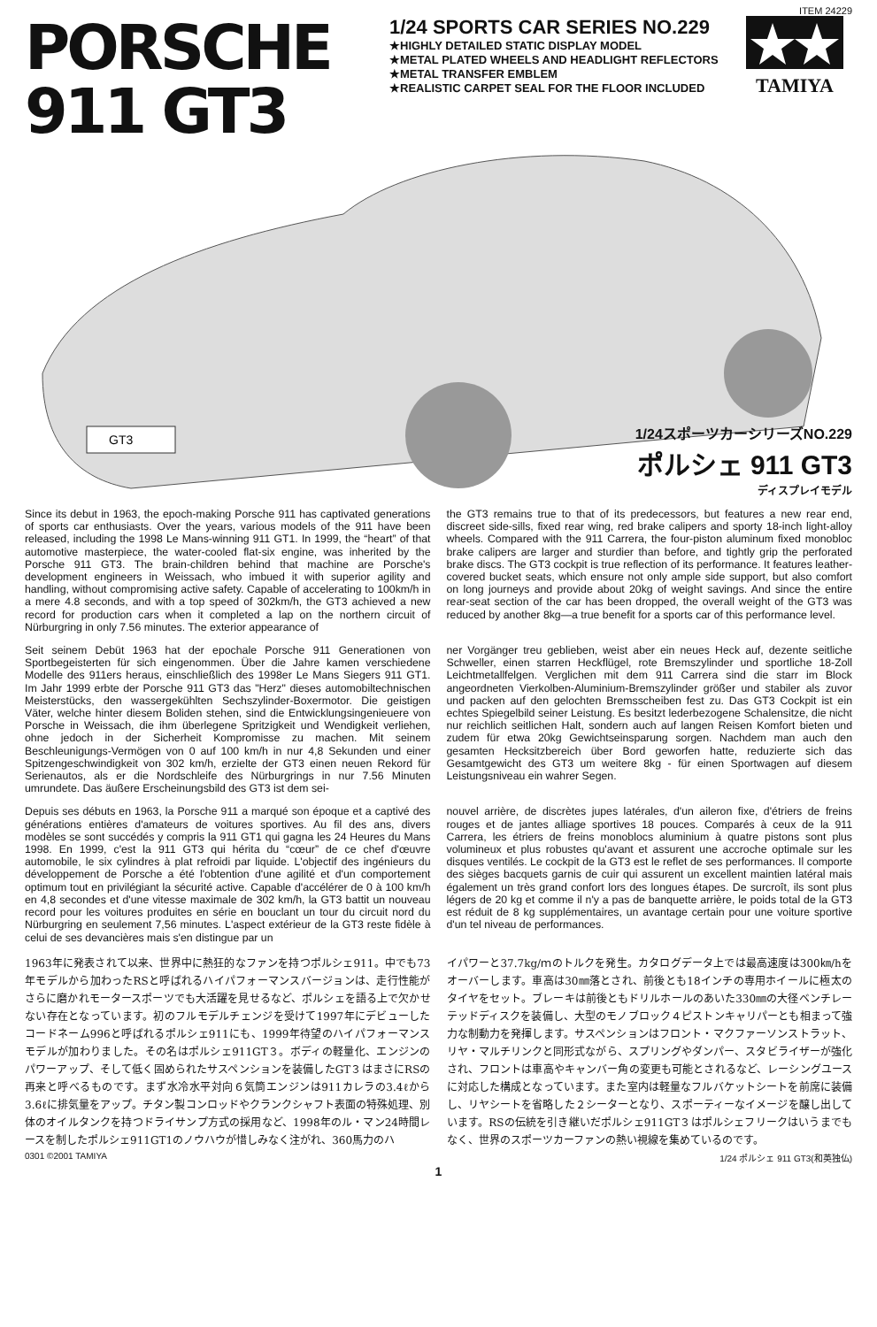ITEM 24229
PORSCHE
911 GT3
1/24 SPORTS CAR SERIES NO.229
★HIGHLY DETAILED STATIC DISPLAY MODEL
★METAL PLATED WHEELS AND HEADLIGHT REFLECTORS
★METAL TRANSFER EMBLEM
★REALISTIC CARPET SEAL FOR THE FLOOR INCLUDED
TAMIYA
GT3
1/24スポーツカーシリーズNO.229
ポルシェ 911 GT3
ディスプレイモデル
Since its debut in 1963, the epoch-making Porsche 911 has captivated generations of sports car enthusiasts. Over the years, various models of the 911 have been released, including the 1998 Le Mans-winning 911 GT1. In 1999, the “heart” of that automotive masterpiece, the water-cooled flat-six engine, was inherited by the Porsche 911 GT3. The brain-children behind that machine are Porsche's development engineers in Weissach, who imbued it with superior agility and handling, without compromising active safety. Capable of accelerating to 100km/h in a mere 4.8 seconds, and with a top speed of 302km/h, the GT3 achieved a new record for production cars when it completed a lap on the northern circuit of Nürburgring in only 7.56 minutes. The exterior appearance of
the GT3 remains true to that of its predecessors, but features a new rear end, discreet side-sills, fixed rear wing, red brake calipers and sporty 18-inch light-alloy wheels. Compared with the 911 Carrera, the four-piston aluminum fixed monobloc brake calipers are larger and sturdier than before, and tightly grip the perforated brake discs. The GT3 cockpit is true reflection of its performance. It features leather-covered bucket seats, which ensure not only ample side support, but also comfort on long journeys and provide about 20kg of weight savings. And since the entire rear-seat section of the car has been dropped, the overall weight of the GT3 was reduced by another 8kg—a true benefit for a sports car of this performance level.
Seit seinem Debüt 1963 hat der epochale Porsche 911 Generationen von Sportbegeisterten für sich eingenommen. Über die Jahre kamen verschiedene Modelle des 911ers heraus, einschließlich des 1998er Le Mans Siegers 911 GT1. Im Jahr 1999 erbte der Porsche 911 GT3 das "Herz" dieses automobiltechnischen Meisterstücks, den wassergekühlten Sechszylinder-Boxermotor. Die geistigen Väter, welche hinter diesem Boliden stehen, sind die Entwicklungsingenieuere von Porsche in Weissach, die ihm überlegene Spritzigkeit und Wendigkeit verliehen, ohne jedoch in der Sicherheit Kompromisse zu machen. Mit seinem Beschleunigungs-Vermögen von 0 auf 100 km/h in nur 4,8 Sekunden und einer Spitzengeschwindigkeit von 302 km/h, erzielte der GT3 einen neuen Rekord für Serienautos, als er die Nordschleife des Nürburgrings in nur 7.56 Minuten umrundete. Das äußere Erscheinungsbild des GT3 ist dem sei-
ner Vorgänger treu geblieben, weist aber ein neues Heck auf, dezente seitliche Schweller, einen starren Heckflügel, rote Bremszylinder und sportliche 18-Zoll Leichtmetallfelgen. Verglichen mit dem 911 Carrera sind die starr im Block angeordneten Vierkolben-Aluminium-Bremszylinder größer und stabiler als zuvor und packen auf den gelochten Bremsscheiben fest zu. Das GT3 Cockpit ist ein echtes Spiegelbild seiner Leistung. Es besitzt lederbezogene Schalensitze, die nicht nur reichlich seitlichen Halt, sondern auch auf langen Reisen Komfort bieten und zudem für etwa 20kg Gewichtseinsparung sorgen. Nachdem man auch den gesamten Hecksitzbereich über Bord geworfen hatte, reduzierte sich das Gesamtgewicht des GT3 um weitere 8kg - für einen Sportwagen auf diesem Leistungsniveau ein wahrer Segen.
Depuis ses débuts en 1963, la Porsche 911 a marqué son époque et a captivé des générations entières d'amateurs de voitures sportives. Au fil des ans, divers modèles se sont succédés y compris la 911 GT1 qui gagna les 24 Heures du Mans 1998. En 1999, c'est la 911 GT3 qui hérita du “cœur” de ce chef d'œuvre automobile, le six cylindres à plat refroidi par liquide. L'objectif des ingénieurs du développement de Porsche a été l'obtention d'une agilité et d'un comportement optimum tout en privilégiant la sécurité active. Capable d'accélérer de 0 à 100 km/h en 4,8 secondes et d'une vitesse maximale de 302 km/h, la GT3 battit un nouveau record pour les voitures produites en série en bouclant un tour du circuit nord du Nürburgring en seulement 7,56 minutes. L'aspect extérieur de la GT3 reste fidèle à celui de ses devancières mais s'en distingue par un
nouvel arrière, de discrètes jupes latérales, d'un aileron fixe, d'étriers de freins rouges et de jantes alliage sportives 18 pouces. Comparés à ceux de la 911 Carrera, les étriers de freins monoblocs aluminium à quatre pistons sont plus volumineux et plus robustes qu'avant et assurent une accroche optimale sur les disques ventilés. Le cockpit de la GT3 est le reflet de ses performances. Il comporte des sièges bacquets garnis de cuir qui assurent un excellent maintien latéral mais également un très grand confort lors des longues étapes. De surcroît, ils sont plus légers de 20 kg et comme il n'y a pas de banquette arrière, le poids total de la GT3 est réduit de 8 kg supplémentaires, un avantage certain pour une voiture sportive d'un tel niveau de performances.
1963年に発表されて以来、世界中に熱狂的なファンを持つポルシェ911。中でも73年モデルから加わったRSと呼ばれるハイパフォーマンスバージョンは、走行性能がさらに磨かれモータースポーツでも大活躍を見せるなど、ポルシェを語る上で欠かせない存在となっています。初のフルモデルチェンジを受けて1997年にデビューしたコードネーム996と呼ばれるポルシェ911にも、1999年待望のハイパフォーマンスモデルが加わりました。その名はポルシェ911GT３。ボディの軽量化、エンジンのパワーアップ、そして低く固められたサスペンションを装備したGT３はまさにRSの再来と呼べるものです。まず水冷水平対向６気筒エンジンは911カレラの3.4ℓから3.6ℓに排気量をアップ。チタン製コンロッドやクランクシャフト表面の特殊処理、別体のオイルタンクを持つドライサンプ方式の採用など、1998年のル・マン24時間レースを制したポルシェ911GT1のノウハウが惜しみなく注がれ、360馬力のハ
イパワーと37.7kg/ｍのトルクを発生。カタログデータ上では最高速度は300㎞/hをオーバーします。車高は30㎜落とされ、前後とも18インチの専用ホイールに極太のタイヤをセット。ブレーキは前後ともドリルホールのあいた330㎜の大径ベンチレーテッドディスクを装備し、大型のモノブロック４ピストンキャリパーとも相まって強力な制動力を発揮します。サスペンションはフロント・マクファーソンストラット、リヤ・マルチリンクと同形式ながら、スプリングやダンパー、スタビライザーが強化され、フロントは車高やキャンバー角の変更も可能とされるなど、レーシングユースに対応した構成となっています。また室内は軽量なフルバケットシートを前席に装備し、リヤシートを省略した２シーターとなり、スポーティーなイメージを醸し出しています。RSの伝統を引き継いだポルシェ911GT３はポルシェフリークはいうまでもなく、世界のスポーツカーファンの熱い視線を集めているのです。
0301 ©2001 TAMIYA 1/24 ポルシェ 911 GT3(和英独仏)
1